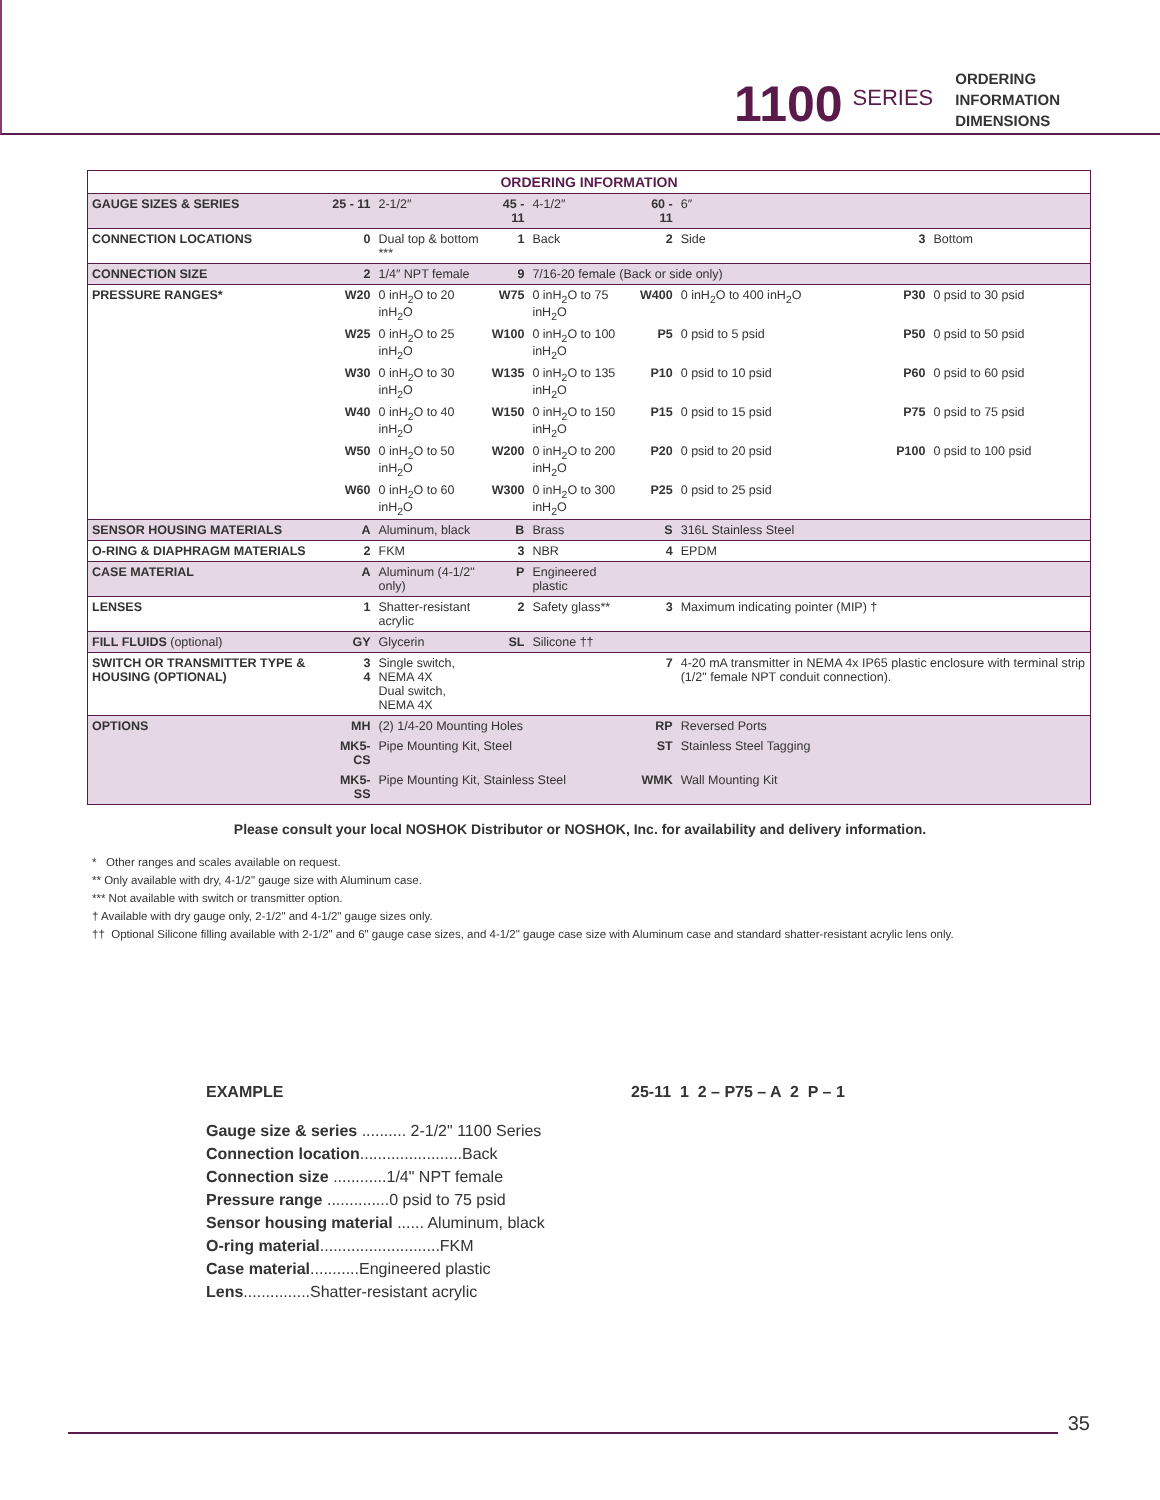1100 SERIES
ORDERING
INFORMATION
DIMENSIONS
| ORDERING INFORMATION | | | | | | | | |
| GAUGE SIZES & SERIES | 25 - 11 | 2-1/2″ | 45 - 11 | 4-1/2″ | 60 - 11 | 6″ | | |
| CONNECTION LOCATIONS | 0 | Dual top & bottom *** | 1 | Back | 2 | Side | 3 | Bottom |
| CONNECTION SIZE | 2 | 1/4″ NPT female | 9 | 7/16-20 female (Back or side only) | | | | |
| PRESSURE RANGES* | W20 | 0 inH<sub>2</sub>O to 20 inH<sub>2</sub>O | W75 | 0 inH<sub>2</sub>O to 75 inH<sub>2</sub>O | W400 | 0 inH<sub>2</sub>O to 400 inH<sub>2</sub>O | P30 | 0 psid to 30 psid |
| | W25 | 0 inH<sub>2</sub>O to 25 inH<sub>2</sub>O | W100 | 0 inH<sub>2</sub>O to 100 inH<sub>2</sub>O | P5 | 0 psid to 5 psid | P50 | 0 psid to 50 psid |
| | W30 | 0 inH<sub>2</sub>O to 30 inH<sub>2</sub>O | W135 | 0 inH<sub>2</sub>O to 135 inH<sub>2</sub>O | P10 | 0 psid to 10 psid | P60 | 0 psid to 60 psid |
| | W40 | 0 inH<sub>2</sub>O to 40 inH<sub>2</sub>O | W150 | 0 inH<sub>2</sub>O to 150 inH<sub>2</sub>O | P15 | 0 psid to 15 psid | P75 | 0 psid to 75 psid |
| | W50 | 0 inH<sub>2</sub>O to 50 inH<sub>2</sub>O | W200 | 0 inH<sub>2</sub>O to 200 inH<sub>2</sub>O | P20 | 0 psid to 20 psid | P100 | 0 psid to 100 psid |
| | W60 | 0 inH<sub>2</sub>O to 60 inH<sub>2</sub>O | W300 | 0 inH<sub>2</sub>O to 300 inH<sub>2</sub>O | P25 | 0 psid to 25 psid | | |
| SENSOR HOUSING MATERIALS | A | Aluminum, black | B | Brass | S | 316L Stainless Steel | | |
| O-RING & DIAPHRAGM MATERIALS | 2 | FKM | 3 | NBR | 4 | EPDM | | |
| CASE MATERIAL | A | Aluminum (4-1/2" only) | P | Engineered plastic | | | | |
| LENSES | 1 | Shatter-resistant acrylic | 2 | Safety glass** | 3 | Maximum indicating pointer (MIP) † | | |
| FILL FLUIDS (optional) | GY | Glycerin | SL | Silicone †† | | | | |
| SWITCH OR TRANSMITTER TYPE & HOUSING (OPTIONAL) | 3 4 | Single switch, NEMA 4X Dual switch, NEMA 4X | | | 7 | 4-20 mA transmitter in NEMA 4x IP65 plastic enclosure with terminal strip (1/2" female NPT conduit connection). | | |
| OPTIONS | MH | (2) 1/4-20 Mounting Holes | | | RP | Reversed Ports | | |
| | MK5-CS | Pipe Mounting Kit, Steel | | | ST | Stainless Steel Tagging | | |
| | MK5-SS | Pipe Mounting Kit, Stainless Steel | | | WMK | Wall Mounting Kit | | |
Please consult your local NOSHOK Distributor or NOSHOK, Inc. for availability and delivery information.
* Other ranges and scales available on request.
** Only available with dry, 4-1/2" gauge size with Aluminum case.
*** Not available with switch or transmitter option.
† Available with dry gauge only, 2-1/2" and 4-1/2" gauge sizes only.
†† Optional Silicone filling available with 2-1/2" and 6" gauge case sizes, and 4-1/2" gauge case size with Aluminum case and standard shatter-resistant acrylic lens only.
EXAMPLE
Gauge size & series .......... 2-1/2" 1100 Series
Connection location.......................Back
Connection size ............1/4" NPT female
Pressure range ..............0 psid to 75 psid
Sensor housing material ...... Aluminum, black
O-ring material...........................FKM
Case material...........Engineered plastic
Lens...............Shatter-resistant acrylic
25-11 1 2 – P75 – A 2 P – 1
35